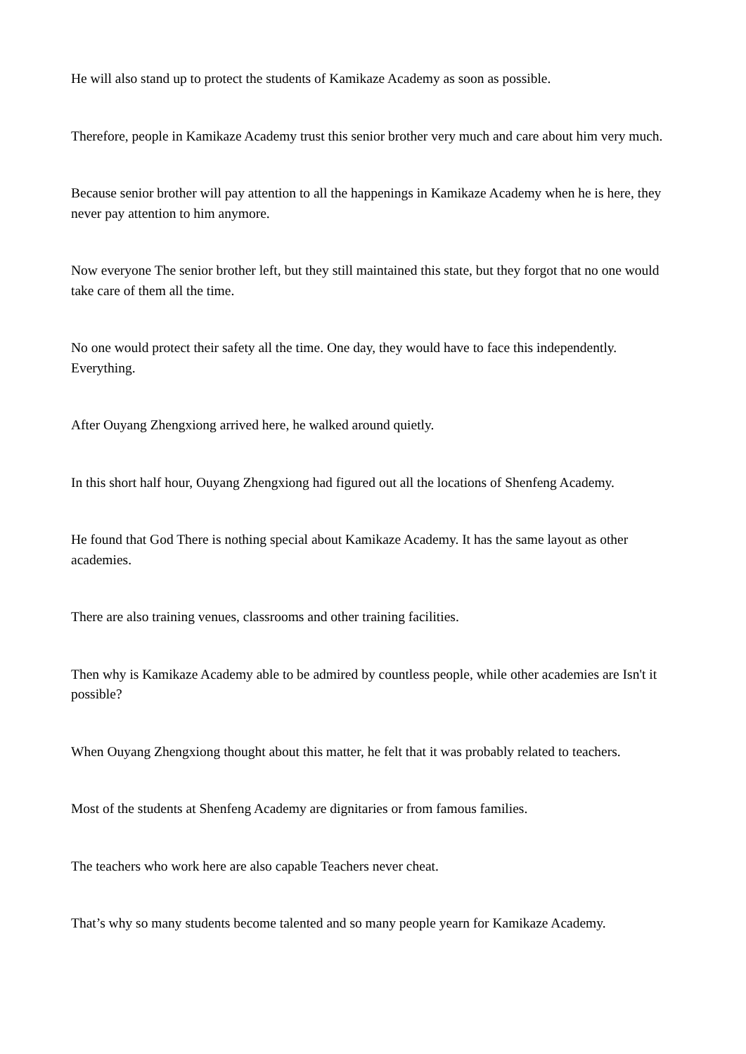He will also stand up to protect the students of Kamikaze Academy as soon as possible.
Therefore, people in Kamikaze Academy trust this senior brother very much and care about him very much.
Because senior brother will pay attention to all the happenings in Kamikaze Academy when he is here, they never pay attention to him anymore.
Now everyone The senior brother left, but they still maintained this state, but they forgot that no one would take care of them all the time.
No one would protect their safety all the time. One day, they would have to face this independently. Everything.
After Ouyang Zhengxiong arrived here, he walked around quietly.
In this short half hour, Ouyang Zhengxiong had figured out all the locations of Shenfeng Academy.
He found that God There is nothing special about Kamikaze Academy. It has the same layout as other academies.
There are also training venues, classrooms and other training facilities.
Then why is Kamikaze Academy able to be admired by countless people, while other academies are Isn't it possible?
When Ouyang Zhengxiong thought about this matter, he felt that it was probably related to teachers.
Most of the students at Shenfeng Academy are dignitaries or from famous families.
The teachers who work here are also capable Teachers never cheat.
That’s why so many students become talented and so many people yearn for Kamikaze Academy.